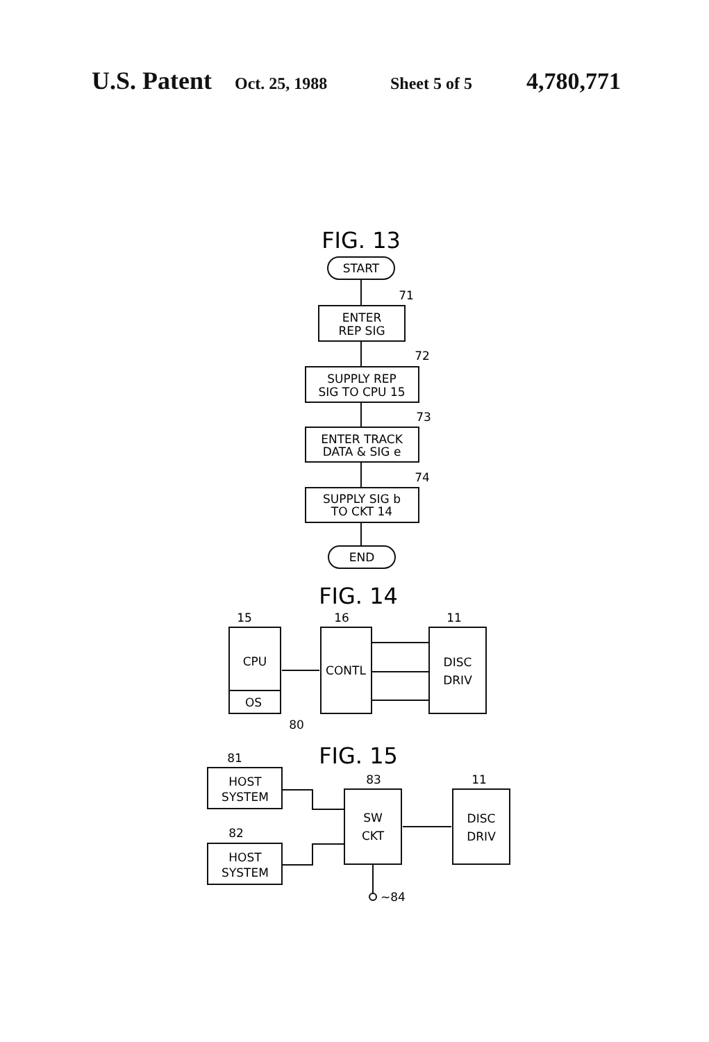U.S. Patent
Oct. 25, 1988 Sheet 5 of 5
4,780,771
FIG. 13
START
71
ENTER
REP SIG
72
SUPPLY REP
SIG TO CPU 15
73
ENTER TRACK
DATA & SIG e
74
SUPPLY SIG b
TO CKT 14
END
FIG. 14
15
16
11
CPU
OS
CONTL
DISC
DRIV
80
FIG. 15
81
82
83
11
HOST
SYSTEM
HOST
SYSTEM
SW
CKT
DISC
DRIV
~84